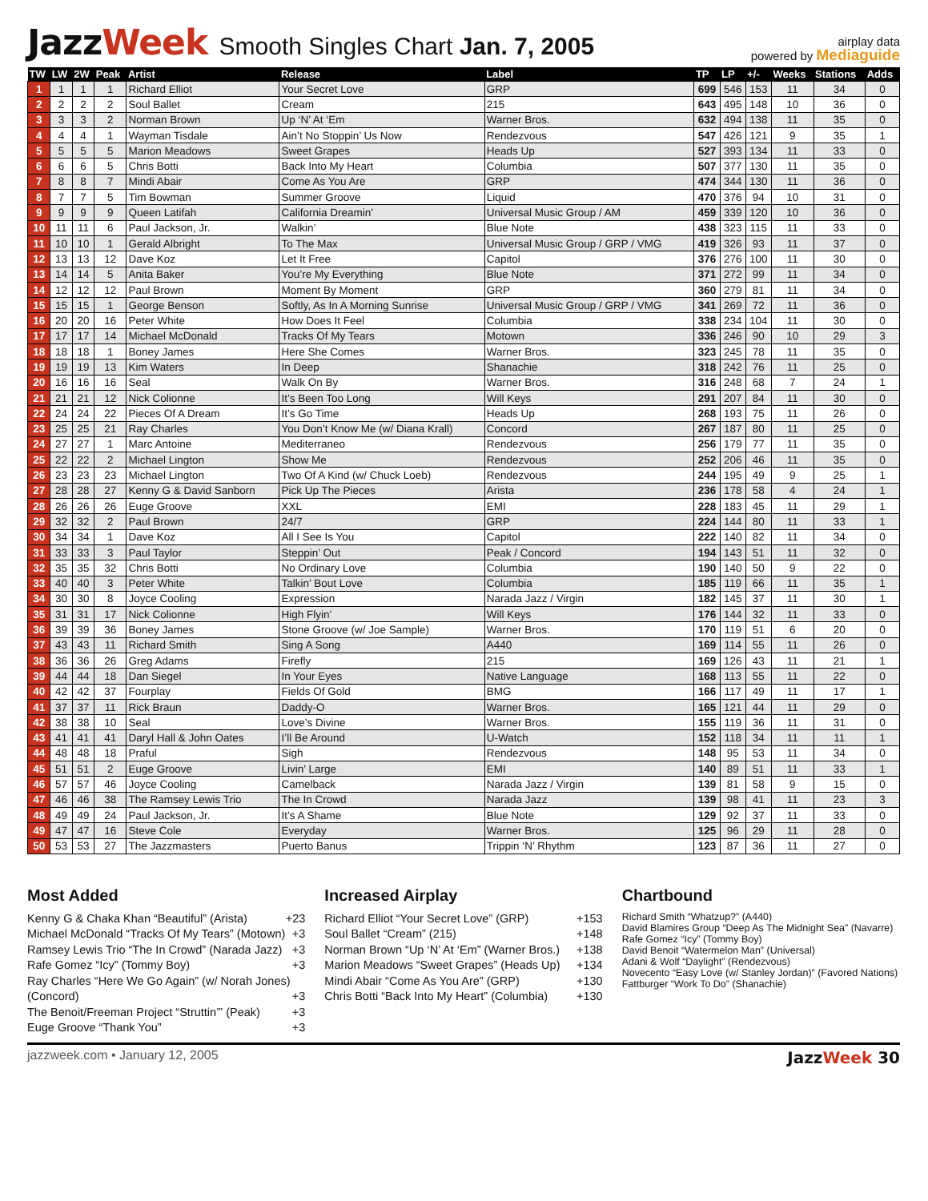JazzWeek Smooth Singles Chart Jan. 7, 2005
airplay data
powered by Mediaguide
| TW | LW | 2W | Peak | Artist | Release | Label | TP | LP | +/- | Weeks | Stations | Adds |
| --- | --- | --- | --- | --- | --- | --- | --- | --- | --- | --- | --- | --- |
| 1 | 1 | 1 | 1 | Richard Elliot | Your Secret Love | GRP | 699 | 546 | 153 | 11 | 34 | 0 |
| 2 | 2 | 2 | 2 | Soul Ballet | Cream | 215 | 643 | 495 | 148 | 10 | 36 | 0 |
| 3 | 3 | 3 | 2 | Norman Brown | Up ‘N’ At ‘Em | Warner Bros. | 632 | 494 | 138 | 11 | 35 | 0 |
| 4 | 4 | 4 | 1 | Wayman Tisdale | Ain’t No Stoppin’ Us Now | Rendezvous | 547 | 426 | 121 | 9 | 35 | 1 |
| 5 | 5 | 5 | 5 | Marion Meadows | Sweet Grapes | Heads Up | 527 | 393 | 134 | 11 | 33 | 0 |
| 6 | 6 | 6 | 5 | Chris Botti | Back Into My Heart | Columbia | 507 | 377 | 130 | 11 | 35 | 0 |
| 7 | 8 | 8 | 7 | Mindi Abair | Come As You Are | GRP | 474 | 344 | 130 | 11 | 36 | 0 |
| 8 | 7 | 7 | 5 | Tim Bowman | Summer Groove | Liquid | 470 | 376 | 94 | 10 | 31 | 0 |
| 9 | 9 | 9 | 9 | Queen Latifah | California Dreamin’ | Universal Music Group / AM | 459 | 339 | 120 | 10 | 36 | 0 |
| 10 | 11 | 11 | 6 | Paul Jackson, Jr. | Walkin’ | Blue Note | 438 | 323 | 115 | 11 | 33 | 0 |
| 11 | 10 | 10 | 1 | Gerald Albright | To The Max | Universal Music Group / GRP / VMG | 419 | 326 | 93 | 11 | 37 | 0 |
| 12 | 13 | 13 | 12 | Dave Koz | Let It Free | Capitol | 376 | 276 | 100 | 11 | 30 | 0 |
| 13 | 14 | 14 | 5 | Anita Baker | You’re My Everything | Blue Note | 371 | 272 | 99 | 11 | 34 | 0 |
| 14 | 12 | 12 | 12 | Paul Brown | Moment By Moment | GRP | 360 | 279 | 81 | 11 | 34 | 0 |
| 15 | 15 | 15 | 1 | George Benson | Softly, As In A Morning Sunrise | Universal Music Group / GRP / VMG | 341 | 269 | 72 | 11 | 36 | 0 |
| 16 | 20 | 20 | 16 | Peter White | How Does It Feel | Columbia | 338 | 234 | 104 | 11 | 30 | 0 |
| 17 | 17 | 17 | 14 | Michael McDonald | Tracks Of My Tears | Motown | 336 | 246 | 90 | 10 | 29 | 3 |
| 18 | 18 | 18 | 1 | Boney James | Here She Comes | Warner Bros. | 323 | 245 | 78 | 11 | 35 | 0 |
| 19 | 19 | 19 | 13 | Kim Waters | In Deep | Shanachie | 318 | 242 | 76 | 11 | 25 | 0 |
| 20 | 16 | 16 | 16 | Seal | Walk On By | Warner Bros. | 316 | 248 | 68 | 7 | 24 | 1 |
| 21 | 21 | 21 | 12 | Nick Colionne | It’s Been Too Long | Will Keys | 291 | 207 | 84 | 11 | 30 | 0 |
| 22 | 24 | 24 | 22 | Pieces Of A Dream | It’s Go Time | Heads Up | 268 | 193 | 75 | 11 | 26 | 0 |
| 23 | 25 | 25 | 21 | Ray Charles | You Don’t Know Me (w/ Diana Krall) | Concord | 267 | 187 | 80 | 11 | 25 | 0 |
| 24 | 27 | 27 | 1 | Marc Antoine | Mediterraneo | Rendezvous | 256 | 179 | 77 | 11 | 35 | 0 |
| 25 | 22 | 22 | 2 | Michael Lington | Show Me | Rendezvous | 252 | 206 | 46 | 11 | 35 | 0 |
| 26 | 23 | 23 | 23 | Michael Lington | Two Of A Kind (w/ Chuck Loeb) | Rendezvous | 244 | 195 | 49 | 9 | 25 | 1 |
| 27 | 28 | 28 | 27 | Kenny G & David Sanborn | Pick Up The Pieces | Arista | 236 | 178 | 58 | 4 | 24 | 1 |
| 28 | 26 | 26 | 26 | Euge Groove | XXL | EMI | 228 | 183 | 45 | 11 | 29 | 1 |
| 29 | 32 | 32 | 2 | Paul Brown | 24/7 | GRP | 224 | 144 | 80 | 11 | 33 | 1 |
| 30 | 34 | 34 | 1 | Dave Koz | All I See Is You | Capitol | 222 | 140 | 82 | 11 | 34 | 0 |
| 31 | 33 | 33 | 3 | Paul Taylor | Steppin’ Out | Peak / Concord | 194 | 143 | 51 | 11 | 32 | 0 |
| 32 | 35 | 35 | 32 | Chris Botti | No Ordinary Love | Columbia | 190 | 140 | 50 | 9 | 22 | 0 |
| 33 | 40 | 40 | 3 | Peter White | Talkin’ Bout Love | Columbia | 185 | 119 | 66 | 11 | 35 | 1 |
| 34 | 30 | 30 | 8 | Joyce Cooling | Expression | Narada Jazz / Virgin | 182 | 145 | 37 | 11 | 30 | 1 |
| 35 | 31 | 31 | 17 | Nick Colionne | High Flyin’ | Will Keys | 176 | 144 | 32 | 11 | 33 | 0 |
| 36 | 39 | 39 | 36 | Boney James | Stone Groove (w/ Joe Sample) | Warner Bros. | 170 | 119 | 51 | 6 | 20 | 0 |
| 37 | 43 | 43 | 11 | Richard Smith | Sing A Song | A440 | 169 | 114 | 55 | 11 | 26 | 0 |
| 38 | 36 | 36 | 26 | Greg Adams | Firefly | 215 | 169 | 126 | 43 | 11 | 21 | 1 |
| 39 | 44 | 44 | 18 | Dan Siegel | In Your Eyes | Native Language | 168 | 113 | 55 | 11 | 22 | 0 |
| 40 | 42 | 42 | 37 | Fourplay | Fields Of Gold | BMG | 166 | 117 | 49 | 11 | 17 | 1 |
| 41 | 37 | 37 | 11 | Rick Braun | Daddy-O | Warner Bros. | 165 | 121 | 44 | 11 | 29 | 0 |
| 42 | 38 | 38 | 10 | Seal | Love’s Divine | Warner Bros. | 155 | 119 | 36 | 11 | 31 | 0 |
| 43 | 41 | 41 | 41 | Daryl Hall & John Oates | I’ll Be Around | U-Watch | 152 | 118 | 34 | 11 | 11 | 1 |
| 44 | 48 | 48 | 18 | Praful | Sigh | Rendezvous | 148 | 95 | 53 | 11 | 34 | 0 |
| 45 | 51 | 51 | 2 | Euge Groove | Livin’ Large | EMI | 140 | 89 | 51 | 11 | 33 | 1 |
| 46 | 57 | 57 | 46 | Joyce Cooling | Camelback | Narada Jazz / Virgin | 139 | 81 | 58 | 9 | 15 | 0 |
| 47 | 46 | 46 | 38 | The Ramsey Lewis Trio | The In Crowd | Narada Jazz | 139 | 98 | 41 | 11 | 23 | 3 |
| 48 | 49 | 49 | 24 | Paul Jackson, Jr. | It’s A Shame | Blue Note | 129 | 92 | 37 | 11 | 33 | 0 |
| 49 | 47 | 47 | 16 | Steve Cole | Everyday | Warner Bros. | 125 | 96 | 29 | 11 | 28 | 0 |
| 50 | 53 | 53 | 27 | The Jazzmasters | Puerto Banus | Trippin ‘N’ Rhythm | 123 | 87 | 36 | 11 | 27 | 0 |
Most Added
Kenny G & Chaka Khan “Beautiful” (Arista) +23
Michael McDonald “Tracks Of My Tears” (Motown) +3
Ramsey Lewis Trio “The In Crowd” (Narada Jazz) +3
Rafe Gomez “Icy” (Tommy Boy) +3
Ray Charles “Here We Go Again” (w/ Norah Jones)
(Concord) +3
The Benoit/Freeman Project “Struttin’” (Peak) +3
Euge Groove “Thank You” +3
Increased Airplay
Richard Elliot “Your Secret Love” (GRP) +153
Soul Ballet “Cream” (215) +148
Norman Brown “Up ‘N’ At ‘Em” (Warner Bros.) +138
Marion Meadows “Sweet Grapes” (Heads Up) +134
Mindi Abair “Come As You Are” (GRP) +130
Chris Botti “Back Into My Heart” (Columbia) +130
Chartbound
Richard Smith “Whatzup?” (A440)
David Blamires Group “Deep As The Midnight Sea” (Navarre)
Rafe Gomez “Icy” (Tommy Boy)
David Benoit “Watermelon Man” (Universal)
Adani & Wolf “Daylight” (Rendezvous)
Novecento “Easy Love (w/ Stanley Jordan)” (Favored Nations)
Fattburger “Work To Do” (Shanachie)
jazzweek.com • January 12, 2005 JazzWeek 30